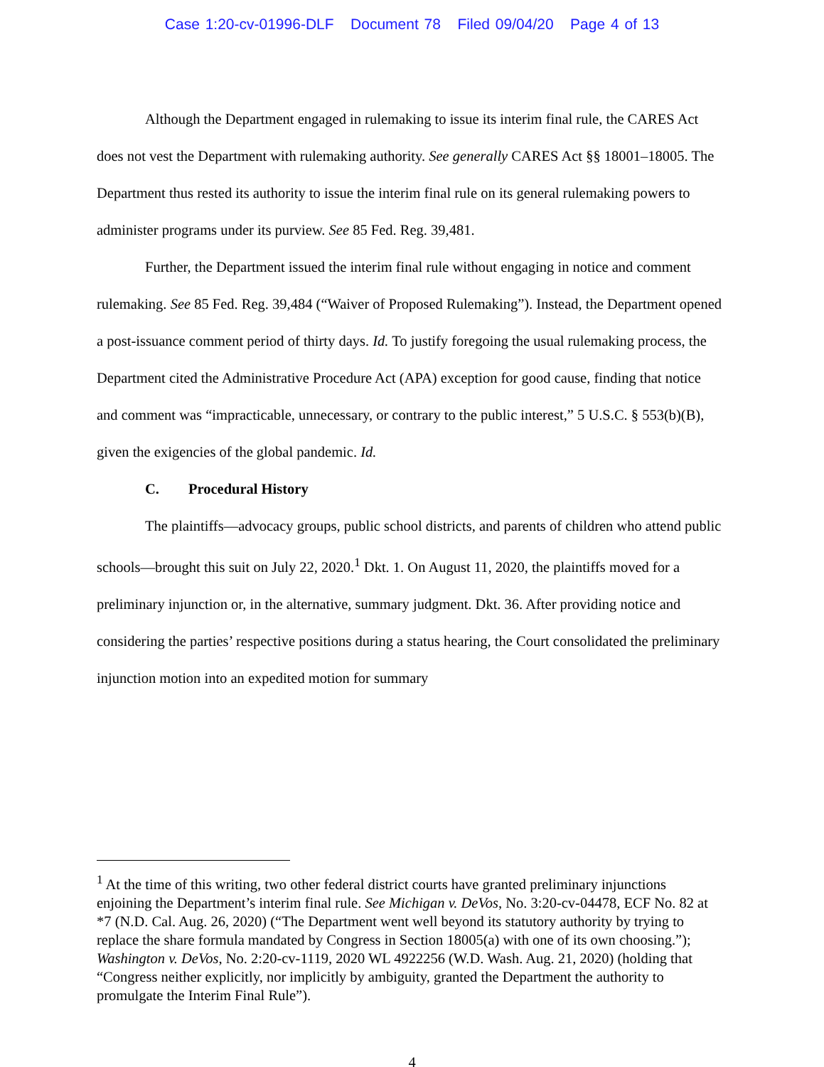Case 1:20-cv-01996-DLF Document 78 Filed 09/04/20 Page 4 of 13
Although the Department engaged in rulemaking to issue its interim final rule, the CARES Act does not vest the Department with rulemaking authority. See generally CARES Act §§ 18001–18005. The Department thus rested its authority to issue the interim final rule on its general rulemaking powers to administer programs under its purview. See 85 Fed. Reg. 39,481.
Further, the Department issued the interim final rule without engaging in notice and comment rulemaking. See 85 Fed. Reg. 39,484 (“Waiver of Proposed Rulemaking”). Instead, the Department opened a post-issuance comment period of thirty days. Id. To justify foregoing the usual rulemaking process, the Department cited the Administrative Procedure Act (APA) exception for good cause, finding that notice and comment was “impracticable, unnecessary, or contrary to the public interest,” 5 U.S.C. § 553(b)(B), given the exigencies of the global pandemic. Id.
C. Procedural History
The plaintiffs—advocacy groups, public school districts, and parents of children who attend public schools—brought this suit on July 22, 2020.<sup>1</sup> Dkt. 1. On August 11, 2020, the plaintiffs moved for a preliminary injunction or, in the alternative, summary judgment. Dkt. 36. After providing notice and considering the parties’ respective positions during a status hearing, the Court consolidated the preliminary injunction motion into an expedited motion for summary
<sup>1</sup> At the time of this writing, two other federal district courts have granted preliminary injunctions enjoining the Department’s interim final rule. See Michigan v. DeVos, No. 3:20-cv-04478, ECF No. 82 at *7 (N.D. Cal. Aug. 26, 2020) (“The Department went well beyond its statutory authority by trying to replace the share formula mandated by Congress in Section 18005(a) with one of its own choosing.”); Washington v. DeVos, No. 2:20-cv-1119, 2020 WL 4922256 (W.D. Wash. Aug. 21, 2020) (holding that “Congress neither explicitly, nor implicitly by ambiguity, granted the Department the authority to promulgate the Interim Final Rule”).
4